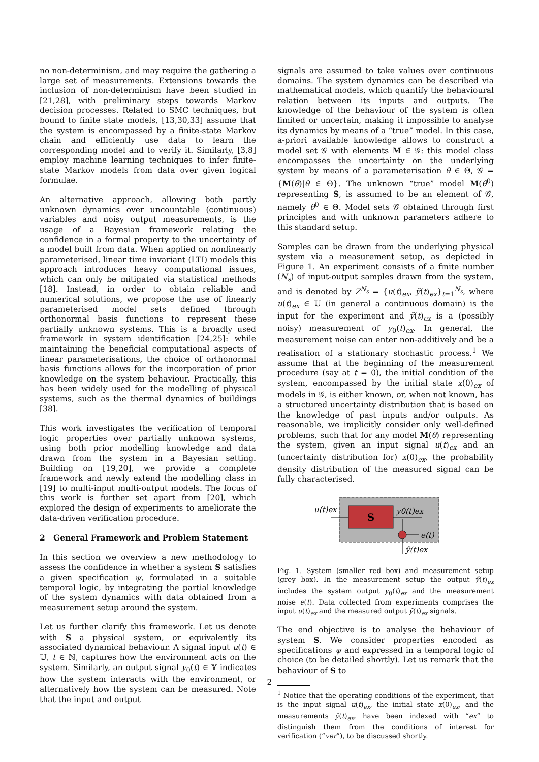no non-determinism, and may require the gathering a large set of measurements. Extensions towards the inclusion of non-determinism have been studied in [21,28], with preliminary steps towards Markov decision processes. Related to SMC techniques, but bound to finite state models, [13,30,33] assume that the system is encompassed by a finite-state Markov chain and efficiently use data to learn the corresponding model and to verify it. Similarly, [3,8] employ machine learning techniques to infer finite-state Markov models from data over given logical formulae.
An alternative approach, allowing both partly unknown dynamics over uncountable (continuous) variables and noisy output measurements, is the usage of a Bayesian framework relating the confidence in a formal property to the uncertainty of a model built from data. When applied on nonlinearly parameterised, linear time invariant (LTI) models this approach introduces heavy computational issues, which can only be mitigated via statistical methods [18]. Instead, in order to obtain reliable and numerical solutions, we propose the use of linearly parameterised model sets defined through orthonormal basis functions to represent these partially unknown systems. This is a broadly used framework in system identification [24,25]: while maintaining the beneficial computational aspects of linear parameterisations, the choice of orthonormal basis functions allows for the incorporation of prior knowledge on the system behaviour. Practically, this has been widely used for the modelling of physical systems, such as the thermal dynamics of buildings [38].
This work investigates the verification of temporal logic properties over partially unknown systems, using both prior modelling knowledge and data drawn from the system in a Bayesian setting. Building on [19,20], we provide a complete framework and newly extend the modelling class in [19] to multi-input multi-output models. The focus of this work is further set apart from [20], which explored the design of experiments to ameliorate the data-driven verification procedure.
2 General Framework and Problem Statement
In this section we overview a new methodology to assess the confidence in whether a system S satisfies a given specification ψ, formulated in a suitable temporal logic, by integrating the partial knowledge of the system dynamics with data obtained from a measurement setup around the system.
Let us further clarify this framework. Let us denote with S a physical system, or equivalently its associated dynamical behaviour. A signal input u(t) ∈ 𝕌, t ∈ ℕ, captures how the environment acts on the system. Similarly, an output signal y<sub>0</sub>(t) ∈ 𝕐 indicates how the system interacts with the environment, or alternatively how the system can be measured. Note that the input and output
signals are assumed to take values over continuous domains. The system dynamics can be described via mathematical models, which quantify the behavioural relation between its inputs and outputs. The knowledge of the behaviour of the system is often limited or uncertain, making it impossible to analyse its dynamics by means of a “true” model. In this case, a-priori available knowledge allows to construct a model set 𝒢 with elements M ∈ 𝒢: this model class encompasses the uncertainty on the underlying system by means of a parameterisation θ ∈ Θ, 𝒢 = {M(θ)|θ ∈ Θ}. The unknown “true” model M(θ<sup>0</sup>) representing S, is assumed to be an element of 𝒢, namely θ<sup>0</sup> ∈ Θ. Model sets 𝒢 obtained through first principles and with unknown parameters adhere to this standard setup.
Samples can be drawn from the underlying physical system via a measurement setup, as depicted in Figure 1. An experiment consists of a finite number (N<sub>s</sub>) of input-output samples drawn from the system, and is denoted by Z<sup>N<sub>s</sub></sup> = {u(t)<sub>ex</sub>, ỹ(t)<sub>ex</sub>}<sub>t=1</sub><sup>N<sub>s</sub></sup>, where u(t)<sub>ex</sub> ∈ 𝕌 (in general a continuous domain) is the input for the experiment and ỹ(t)<sub>ex</sub> is a (possibly noisy) measurement of y<sub>0</sub>(t)<sub>ex</sub>. In general, the measurement noise can enter non-additively and be a realisation of a stationary stochastic process.<sup>1</sup> We assume that at the beginning of the measurement procedure (say at t = 0), the initial condition of the system, encompassed by the initial state x(0)<sub>ex</sub> of models in 𝒢, is either known, or, when not known, has a structured uncertainty distribution that is based on the knowledge of past inputs and/or outputs. As reasonable, we implicitly consider only well-defined problems, such that for any model M(θ) representing the system, given an input signal u(t)<sub>ex</sub> and an (uncertainty distribution for) x(0)<sub>ex</sub>, the probability density distribution of the measured signal can be fully characterised.
S
u(t)ex
y0(t)ex
e(t)
ỹ(t)ex
Fig. 1. System (smaller red box) and measurement setup (grey box). In the measurement setup the output ỹ(t)<sub>ex</sub> includes the system output y<sub>0</sub>(t)<sub>ex</sub> and the measurement noise e(t). Data collected from experiments comprises the input u(t)<sub>ex</sub> and the measured output ỹ(t)<sub>ex</sub> signals.
The end objective is to analyse the behaviour of system S. We consider properties encoded as specifications ψ and expressed in a temporal logic of choice (to be detailed shortly). Let us remark that the behaviour of S to
<sup>1</sup> Notice that the operating conditions of the experiment, that is the input signal u(t)<sub>ex</sub>, the initial state x(0)<sub>ex</sub>, and the measurements ỹ(t)<sub>ex</sub>, have been indexed with “ex” to distinguish them from the conditions of interest for verification (“ver”), to be discussed shortly.
2